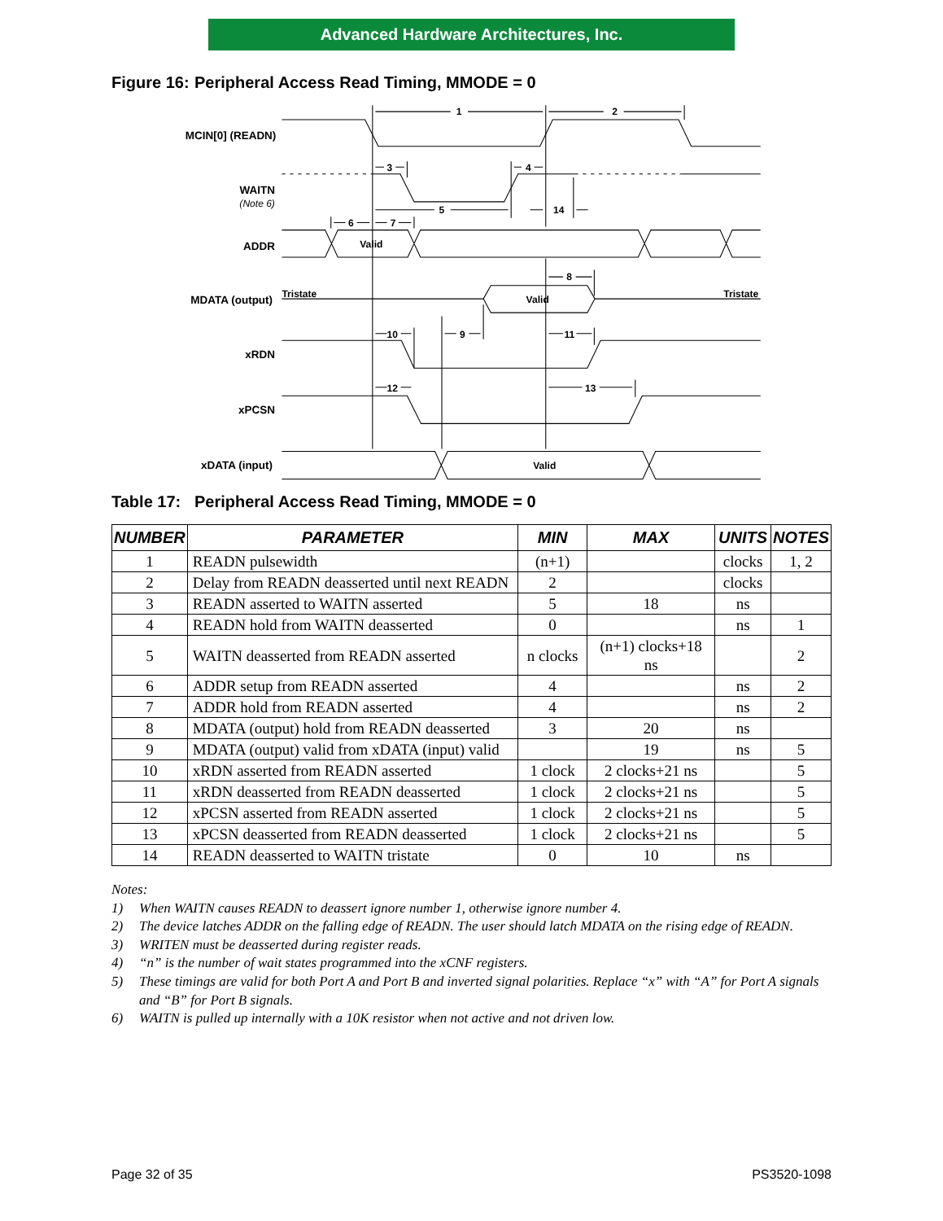Advanced Hardware Architectures, Inc.
Figure 16: Peripheral Access Read Timing, MMODE = 0
MCIN[0] (READN)
WAITN
(Note 6)
ADDR
MDATA (output)
xRDN
xPCSN
xDATA (input)
1
2
3
4
5
14
6
7
Valid
Tristate
Tristate
Valid
8
10
9
11
12
13
Valid
Table 17: Peripheral Access Read Timing, MMODE = 0
| NUMBER | PARAMETER | MIN | MAX | UNITS | NOTES |
| --- | --- | --- | --- | --- | --- |
| 1 | READN pulsewidth | (n+1) | | clocks | 1, 2 |
| 2 | Delay from READN deasserted until next READN | 2 | | clocks | |
| 3 | READN asserted to WAITN asserted | 5 | 18 | ns | |
| 4 | READN hold from WAITN deasserted | 0 | | ns | 1 |
| 5 | WAITN deasserted from READN asserted | n clocks | (n+1) clocks+18 ns | | 2 |
| 6 | ADDR setup from READN asserted | 4 | | ns | 2 |
| 7 | ADDR hold from READN asserted | 4 | | ns | 2 |
| 8 | MDATA (output) hold from READN deasserted | 3 | 20 | ns | |
| 9 | MDATA (output) valid from xDATA (input) valid | | 19 | ns | 5 |
| 10 | xRDN asserted from READN asserted | 1 clock | 2 clocks+21 ns | | 5 |
| 11 | xRDN deasserted from READN deasserted | 1 clock | 2 clocks+21 ns | | 5 |
| 12 | xPCSN asserted from READN asserted | 1 clock | 2 clocks+21 ns | | 5 |
| 13 | xPCSN deasserted from READN deasserted | 1 clock | 2 clocks+21 ns | | 5 |
| 14 | READN deasserted to WAITN tristate | 0 | 10 | ns | |
Notes:
1) When WAITN causes READN to deassert ignore number 1, otherwise ignore number 4.
2) The device latches ADDR on the falling edge of READN. The user should latch MDATA on the rising edge of READN.
3) WRITEN must be deasserted during register reads.
4) “n” is the number of wait states programmed into the xCNF registers.
5) These timings are valid for both Port A and Port B and inverted signal polarities. Replace “x” with “A” for Port A signals and “B” for Port B signals.
6) WAITN is pulled up internally with a 10K resistor when not active and not driven low.
Page 32 of 35 PS3520-1098